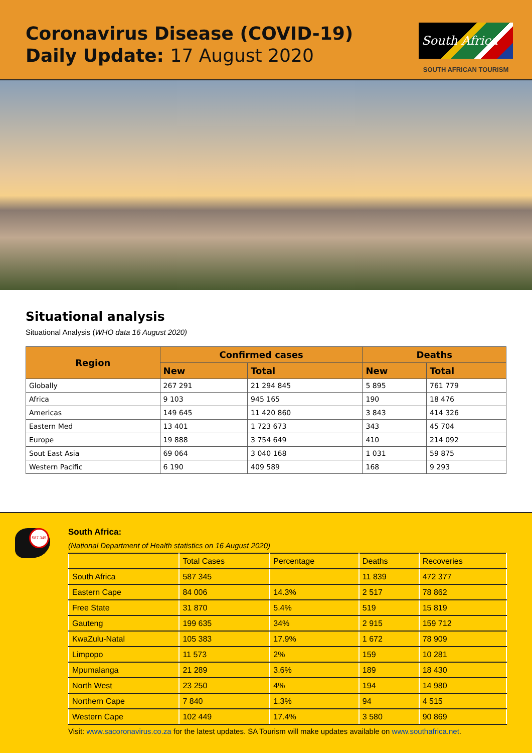Coronavirus Disease (COVID-19)
Daily Update: 17 August 2020
South Africa
SOUTH AFRICAN TOURISM
Situational analysis
Situational Analysis (WHO data 16 August 2020)
| Region | Confirmed cases | | Deaths | |
| --- | --- | --- | --- | --- |
| | New | Total | New | Total |
| Globally | 267 291 | 21 294 845 | 5 895 | 761 779 |
| Africa | 9 103 | 945 165 | 190 | 18 476 |
| Americas | 149 645 | 11 420 860 | 3 843 | 414 326 |
| Eastern Med | 13 401 | 1 723 673 | 343 | 45 704 |
| Europe | 19 888 | 3 754 649 | 410 | 214 092 |
| Sout East Asia | 69 064 | 3 040 168 | 1 031 | 59 875 |
| Western Pacific | 6 190 | 409 589 | 168 | 9 293 |
587 345
South Africa:
(National Department of Health statistics on 16 August 2020)
| | Total Cases | Percentage | Deaths | Recoveries |
| South Africa | 587 345 | | 11 839 | 472 377 |
| Eastern Cape | 84 006 | 14.3% | 2 517 | 78 862 |
| Free State | 31 870 | 5.4% | 519 | 15 819 |
| Gauteng | 199 635 | 34% | 2 915 | 159 712 |
| KwaZulu-Natal | 105 383 | 17.9% | 1 672 | 78 909 |
| Limpopo | 11 573 | 2% | 159 | 10 281 |
| Mpumalanga | 21 289 | 3.6% | 189 | 18 430 |
| North West | 23 250 | 4% | 194 | 14 980 |
| Northern Cape | 7 840 | 1.3% | 94 | 4 515 |
| Western Cape | 102 449 | 17.4% | 3 580 | 90 869 |
Visit: www.sacoronavirus.co.za for the latest updates. SA Tourism will make updates available on www.southafrica.net.